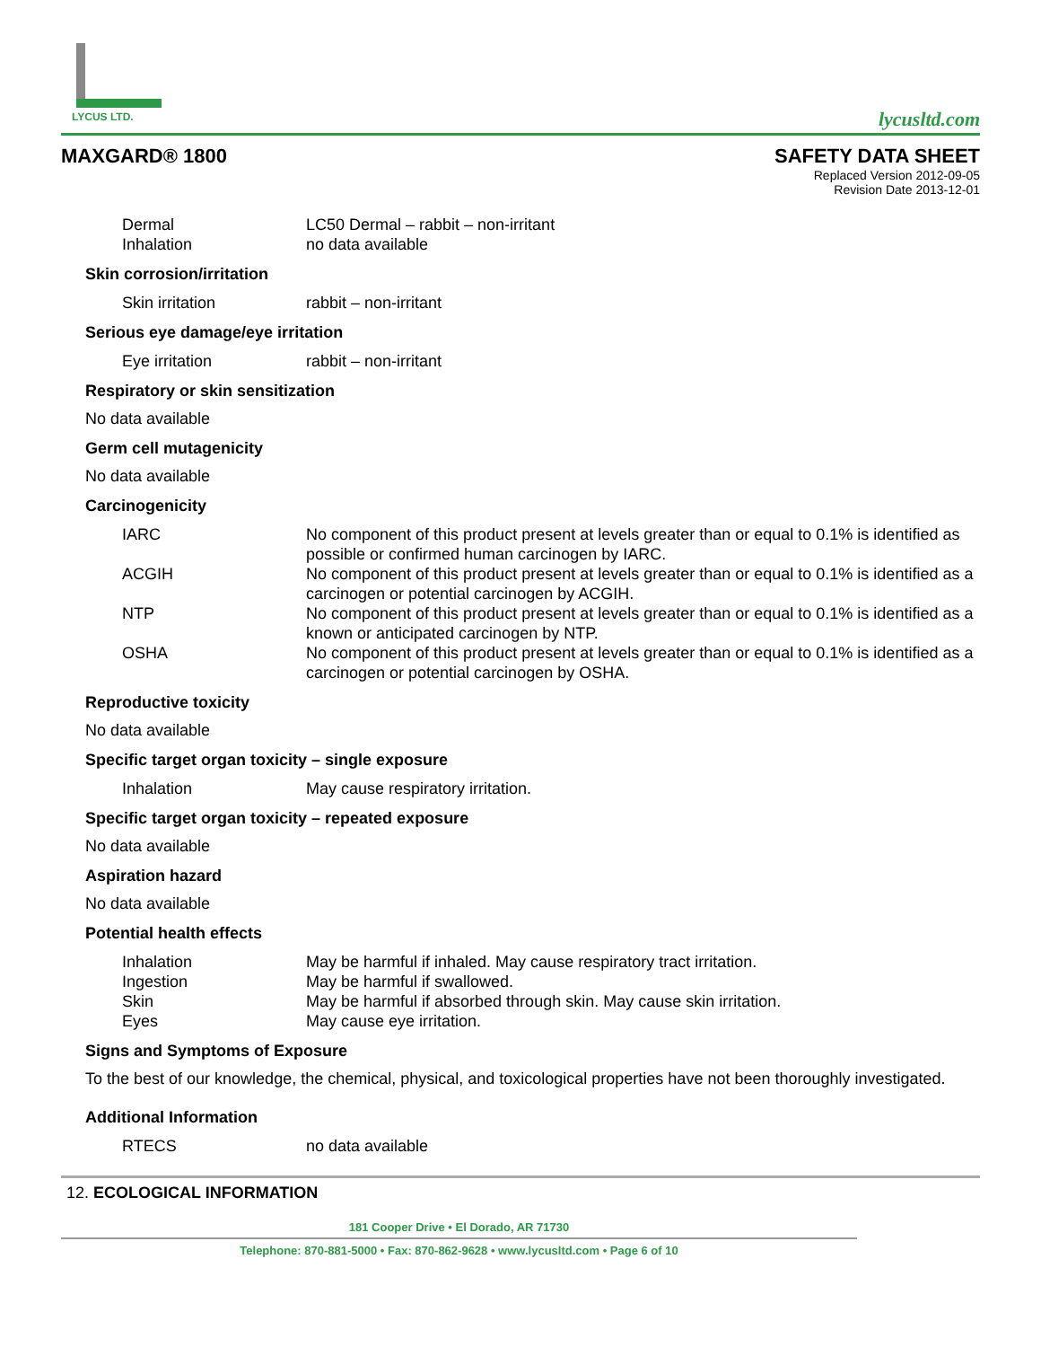LYCUS LTD.
lycusltd.com
MAXGARD® 1800 SAFETY DATA SHEET
Replaced Version 2012-09-05
Revision Date 2013-12-01
| Dermal | LC50 Dermal – rabbit – non-irritant |
| Inhalation | no data available |
Skin corrosion/irritation
| Skin irritation | rabbit – non-irritant |
Serious eye damage/eye irritation
| Eye irritation | rabbit – non-irritant |
Respiratory or skin sensitization
No data available
Germ cell mutagenicity
No data available
Carcinogenicity
| IARC | No component of this product present at levels greater than or equal to 0.1% is identified as possible or confirmed human carcinogen by IARC. |
| ACGIH | No component of this product present at levels greater than or equal to 0.1% is identified as a carcinogen or potential carcinogen by ACGIH. |
| NTP | No component of this product present at levels greater than or equal to 0.1% is identified as a known or anticipated carcinogen by NTP. |
| OSHA | No component of this product present at levels greater than or equal to 0.1% is identified as a carcinogen or potential carcinogen by OSHA. |
Reproductive toxicity
No data available
Specific target organ toxicity – single exposure
| Inhalation | May cause respiratory irritation. |
Specific target organ toxicity – repeated exposure
No data available
Aspiration hazard
No data available
Potential health effects
| Inhalation | May be harmful if inhaled. May cause respiratory tract irritation. |
| Ingestion | May be harmful if swallowed. |
| Skin | May be harmful if absorbed through skin. May cause skin irritation. |
| Eyes | May cause eye irritation. |
Signs and Symptoms of Exposure
To the best of our knowledge, the chemical, physical, and toxicological properties have not been thoroughly investigated.
Additional Information
| RTECS | no data available |
12. ECOLOGICAL INFORMATION
181 Cooper Drive • El Dorado, AR 71730
Telephone: 870-881-5000 • Fax: 870-862-9628 • www.lycusltd.com • Page 6 of 10